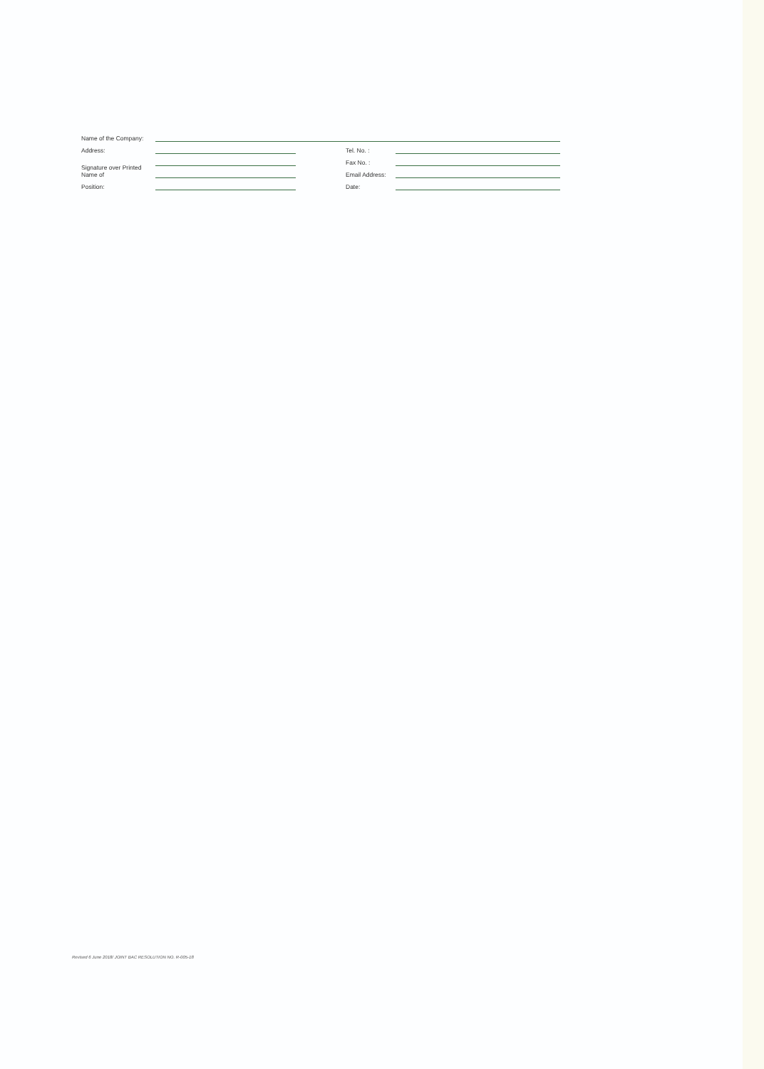Name of the Company:
Address:
Signature over Printed Name of
Position:
Tel. No. :
Fax No. :
Email Address:
Date:
Revised 6 June 2018/ JOINT BAC RESOLUTION NO. R-005-18